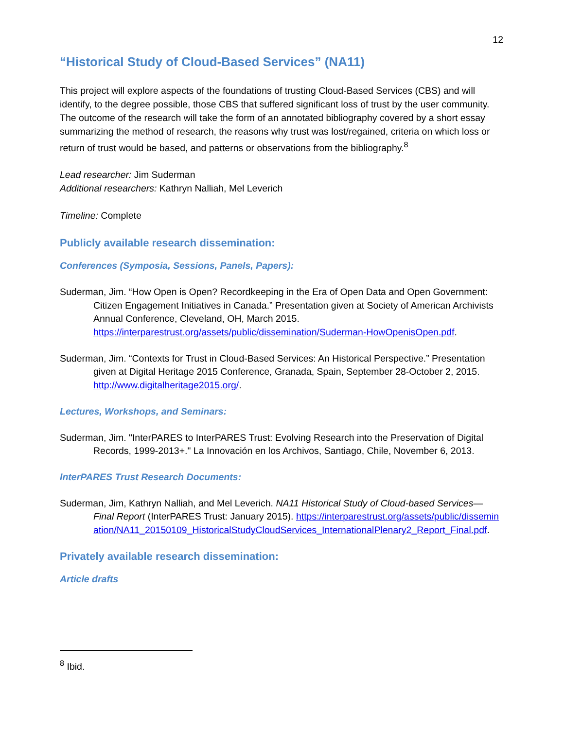12
“Historical Study of Cloud-Based Services” (NA11)
This project will explore aspects of the foundations of trusting Cloud-Based Services (CBS) and will identify, to the degree possible, those CBS that suffered significant loss of trust by the user community. The outcome of the research will take the form of an annotated bibliography covered by a short essay summarizing the method of research, the reasons why trust was lost/regained, criteria on which loss or return of trust would be based, and patterns or observations from the bibliography.<sup>8</sup>
Lead researcher: Jim Suderman
Additional researchers: Kathryn Nalliah, Mel Leverich
Timeline: Complete
Publicly available research dissemination:
Conferences (Symposia, Sessions, Panels, Papers):
Suderman, Jim. “How Open is Open? Recordkeeping in the Era of Open Data and Open Government: Citizen Engagement Initiatives in Canada.” Presentation given at Society of American Archivists Annual Conference, Cleveland, OH, March 2015. https://interparestrust.org/assets/public/dissemination/Suderman-HowOpenisOpen.pdf.
Suderman, Jim. “Contexts for Trust in Cloud-Based Services: An Historical Perspective.” Presentation given at Digital Heritage 2015 Conference, Granada, Spain, September 28-October 2, 2015. http://www.digitalheritage2015.org/.
Lectures, Workshops, and Seminars:
Suderman, Jim. "InterPARES to InterPARES Trust: Evolving Research into the Preservation of Digital Records, 1999-2013+." La Innovación en los Archivos, Santiago, Chile, November 6, 2013.
InterPARES Trust Research Documents:
Suderman, Jim, Kathryn Nalliah, and Mel Leverich. NA11 Historical Study of Cloud-based Services—Final Report (InterPARES Trust: January 2015). https://interparestrust.org/assets/public/dissemination/NA11_20150109_HistoricalStudyCloudServices_InternationalPlenary2_Report_Final.pdf.
Privately available research dissemination:
Article drafts
<sup>8</sup> Ibid.